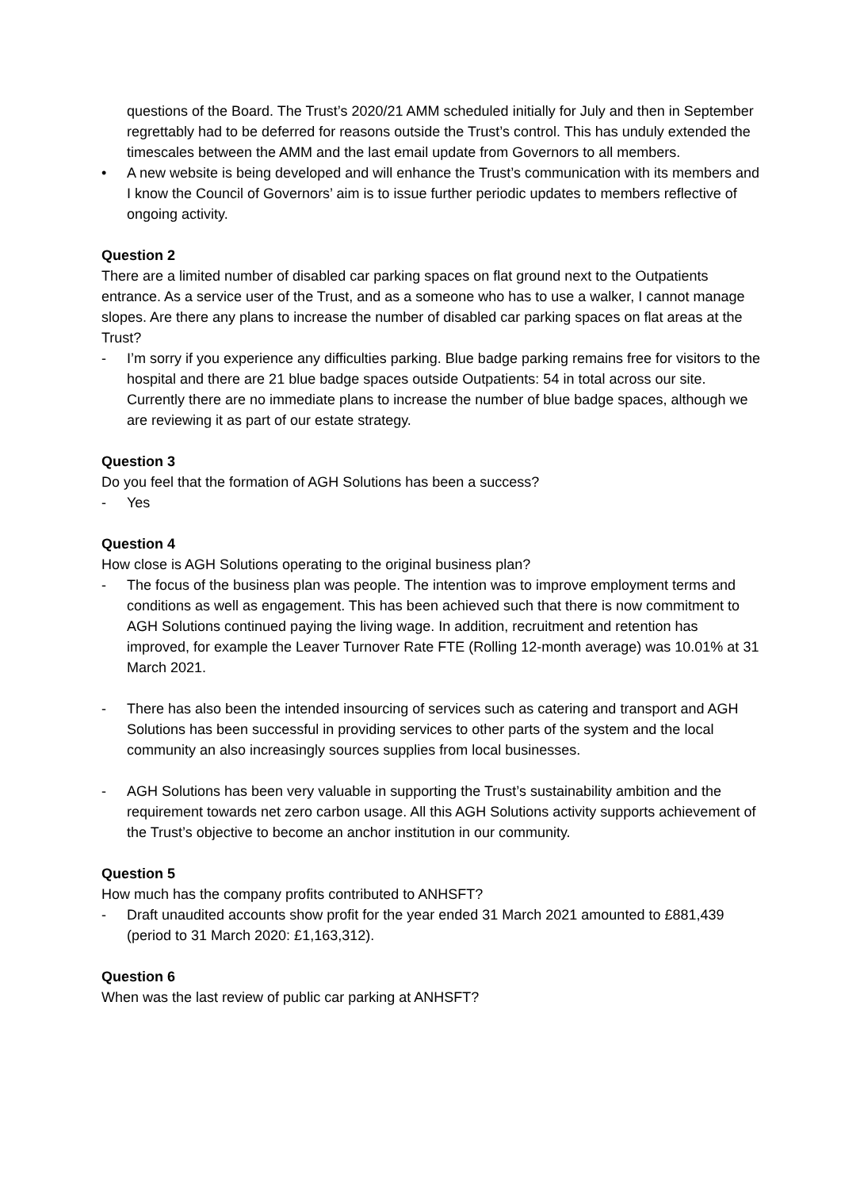questions of the Board. The Trust’s 2020/21 AMM scheduled initially for July and then in September regrettably had to be deferred for reasons outside the Trust’s control. This has unduly extended the timescales between the AMM and the last email update from Governors to all members.
• A new website is being developed and will enhance the Trust’s communication with its members and I know the Council of Governors’ aim is to issue further periodic updates to members reflective of ongoing activity.
Question 2
There are a limited number of disabled car parking spaces on flat ground next to the Outpatients entrance. As a service user of the Trust, and as a someone who has to use a walker, I cannot manage slopes. Are there any plans to increase the number of disabled car parking spaces on flat areas at the Trust?
- I’m sorry if you experience any difficulties parking. Blue badge parking remains free for visitors to the hospital and there are 21 blue badge spaces outside Outpatients: 54 in total across our site. Currently there are no immediate plans to increase the number of blue badge spaces, although we are reviewing it as part of our estate strategy.
Question 3
Do you feel that the formation of AGH Solutions has been a success?
- Yes
Question 4
How close is AGH Solutions operating to the original business plan?
- The focus of the business plan was people. The intention was to improve employment terms and conditions as well as engagement. This has been achieved such that there is now commitment to AGH Solutions continued paying the living wage. In addition, recruitment and retention has improved, for example the Leaver Turnover Rate FTE (Rolling 12-month average) was 10.01% at 31 March 2021.
- There has also been the intended insourcing of services such as catering and transport and AGH Solutions has been successful in providing services to other parts of the system and the local community an also increasingly sources supplies from local businesses.
- AGH Solutions has been very valuable in supporting the Trust’s sustainability ambition and the requirement towards net zero carbon usage. All this AGH Solutions activity supports achievement of the Trust’s objective to become an anchor institution in our community.
Question 5
How much has the company profits contributed to ANHSFT?
- Draft unaudited accounts show profit for the year ended 31 March 2021 amounted to £881,439 (period to 31 March 2020: £1,163,312).
Question 6
When was the last review of public car parking at ANHSFT?